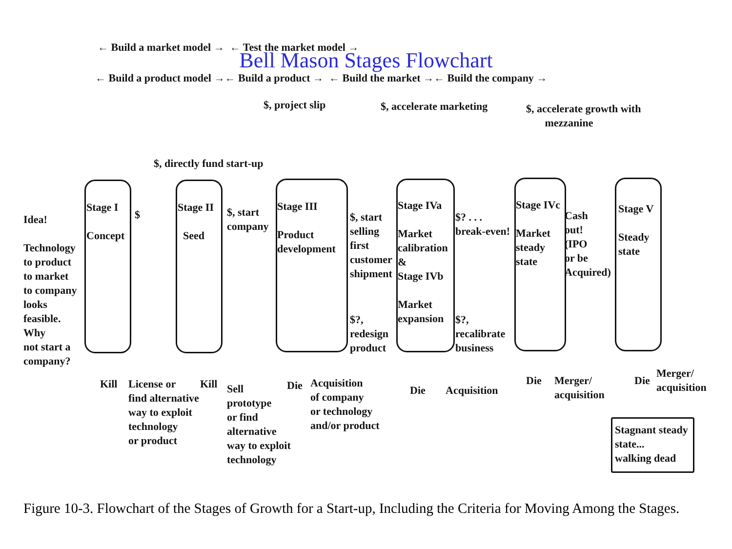← Build a market model → ← Test the market model →
Bell Mason Stages Flowchart
← Build a product model →← Build a product → ← Build the market →← Build the company →
$, project slip $, accelerate marketing
$, accelerate growth with
mezzanine
$, directly fund start-up
Idea!
Technology
to product
to market
to company
looks
feasible.
Why
not start a
company?
Stage I
Concept
$
Stage II
Seed
$, start
company
Stage III
Product
development
$, start
selling
first
customer
shipment
$?,
redesign
product
Stage IVa
Market
calibration
&
Stage IVb
Market
expansion
$? . . .
break-even!
$?,
recalibrate
business
Stage IVc
Market
steady
state
Cash
out!
(IPO
or be
Acquired)
Stage V
Steady
state
Kill
License or
find alternative
way to exploit
technology
or product
Kill
Sell
prototype
or find
alternative
way to exploit
technology
Die
Acquisition
of company
or technology
and/or product
Die Acquisition
Die
Merger/
acquisition
Die
Merger/
acquisition
Stagnant steady
state...
walking dead
Figure 10-3. Flowchart of the Stages of Growth for a Start-up, Including the Criteria for Moving Among the Stages.